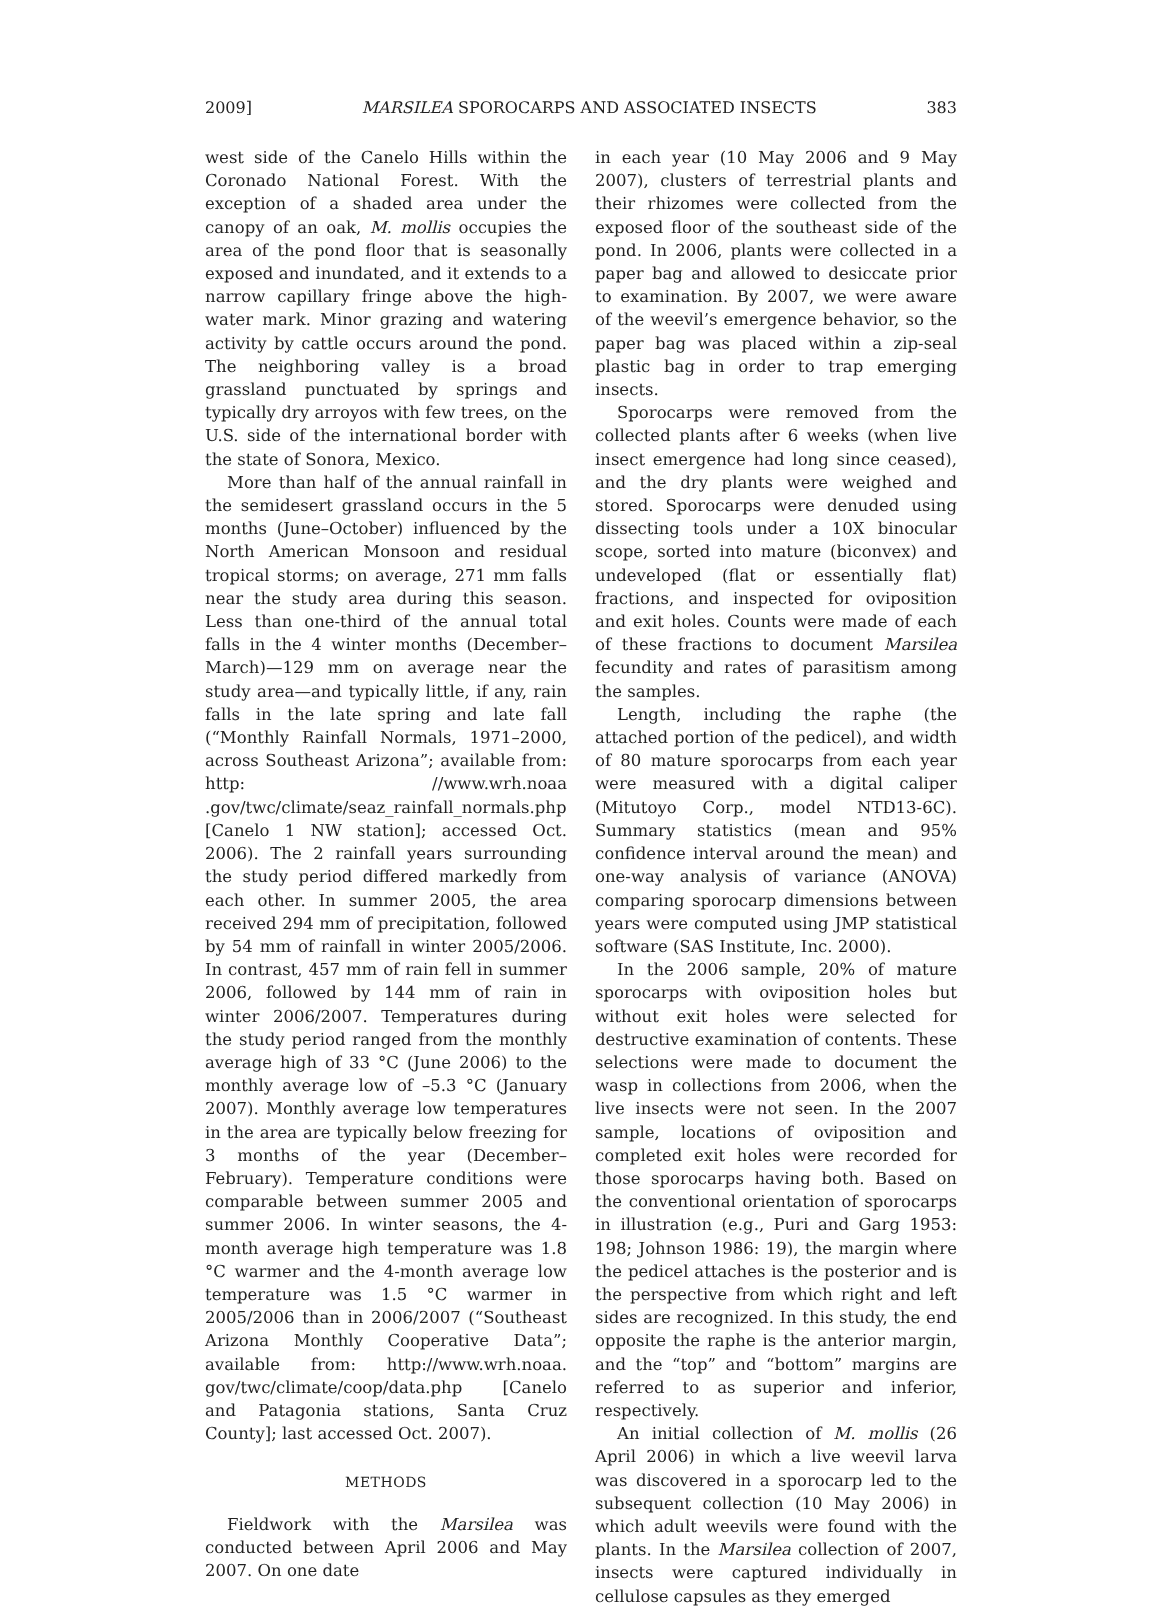2009] MARSILEA SPOROCARPS AND ASSOCIATED INSECTS 383
west side of the Canelo Hills within the Coronado National Forest. With the exception of a shaded area under the canopy of an oak, M. mollis occupies the area of the pond floor that is seasonally exposed and inundated, and it extends to a narrow capillary fringe above the high-water mark. Minor grazing and watering activity by cattle occurs around the pond. The neighboring valley is a broad grassland punctuated by springs and typically dry arroyos with few trees, on the U.S. side of the international border with the state of Sonora, Mexico.
More than half of the annual rainfall in the semidesert grassland occurs in the 5 months (June–October) influenced by the North American Monsoon and residual tropical storms; on average, 271 mm falls near the study area during this season. Less than one-third of the annual total falls in the 4 winter months (December–March)—129 mm on average near the study area—and typically little, if any, rain falls in the late spring and late fall (“Monthly Rainfall Normals, 1971–2000, across Southeast Arizona”; available from: http: //www.wrh.noaa .gov/twc/climate/seaz_rainfall_normals.php [Canelo 1 NW station]; accessed Oct. 2006). The 2 rainfall years surrounding the study period differed markedly from each other. In summer 2005, the area received 294 mm of precipitation, followed by 54 mm of rainfall in winter 2005/2006. In contrast, 457 mm of rain fell in summer 2006, followed by 144 mm of rain in winter 2006/2007. Temperatures during the study period ranged from the monthly average high of 33 °C (June 2006) to the monthly average low of –5.3 °C (January 2007). Monthly average low temperatures in the area are typically below freezing for 3 months of the year (December–February). Temperature conditions were comparable between summer 2005 and summer 2006. In winter seasons, the 4-month average high temperature was 1.8 °C warmer and the 4-month average low temperature was 1.5 °C warmer in 2005/2006 than in 2006/2007 (“Southeast Arizona Monthly Cooperative Data”; available from: http://www.wrh.noaa. gov/twc/climate/coop/data.php [Canelo and Patagonia stations, Santa Cruz County]; last accessed Oct. 2007).
METHODS
Fieldwork with the Marsilea was conducted between April 2006 and May 2007. On one date
in each year (10 May 2006 and 9 May 2007), clusters of terrestrial plants and their rhizomes were collected from the exposed floor of the southeast side of the pond. In 2006, plants were collected in a paper bag and allowed to desiccate prior to examination. By 2007, we were aware of the weevil’s emergence behavior, so the paper bag was placed within a zip-seal plastic bag in order to trap emerging insects.
Sporocarps were removed from the collected plants after 6 weeks (when live insect emergence had long since ceased), and the dry plants were weighed and stored. Sporocarps were denuded using dissecting tools under a 10X binocular scope, sorted into mature (biconvex) and undeveloped (flat or essentially flat) fractions, and inspected for oviposition and exit holes. Counts were made of each of these fractions to document Marsilea fecundity and rates of parasitism among the samples.
Length, including the raphe (the attached portion of the pedicel), and width of 80 mature sporocarps from each year were measured with a digital caliper (Mitutoyo Corp., model NTD13-6C). Summary statistics (mean and 95% confidence interval around the mean) and one-way analysis of variance (ANOVA) comparing sporocarp dimensions between years were computed using JMP statistical software (SAS Institute, Inc. 2000).
In the 2006 sample, 20% of mature sporocarps with oviposition holes but without exit holes were selected for destructive examination of contents. These selections were made to document the wasp in collections from 2006, when the live insects were not seen. In the 2007 sample, locations of oviposition and completed exit holes were recorded for those sporocarps having both. Based on the conventional orientation of sporocarps in illustration (e.g., Puri and Garg 1953: 198; Johnson 1986: 19), the margin where the pedicel attaches is the posterior and is the perspective from which right and left sides are recognized. In this study, the end opposite the raphe is the anterior margin, and the “top” and “bottom” margins are referred to as superior and inferior, respectively.
An initial collection of M. mollis (26 April 2006) in which a live weevil larva was discovered in a sporocarp led to the subsequent collection (10 May 2006) in which adult weevils were found with the plants. In the Marsilea collection of 2007, insects were captured individually in cellulose capsules as they emerged